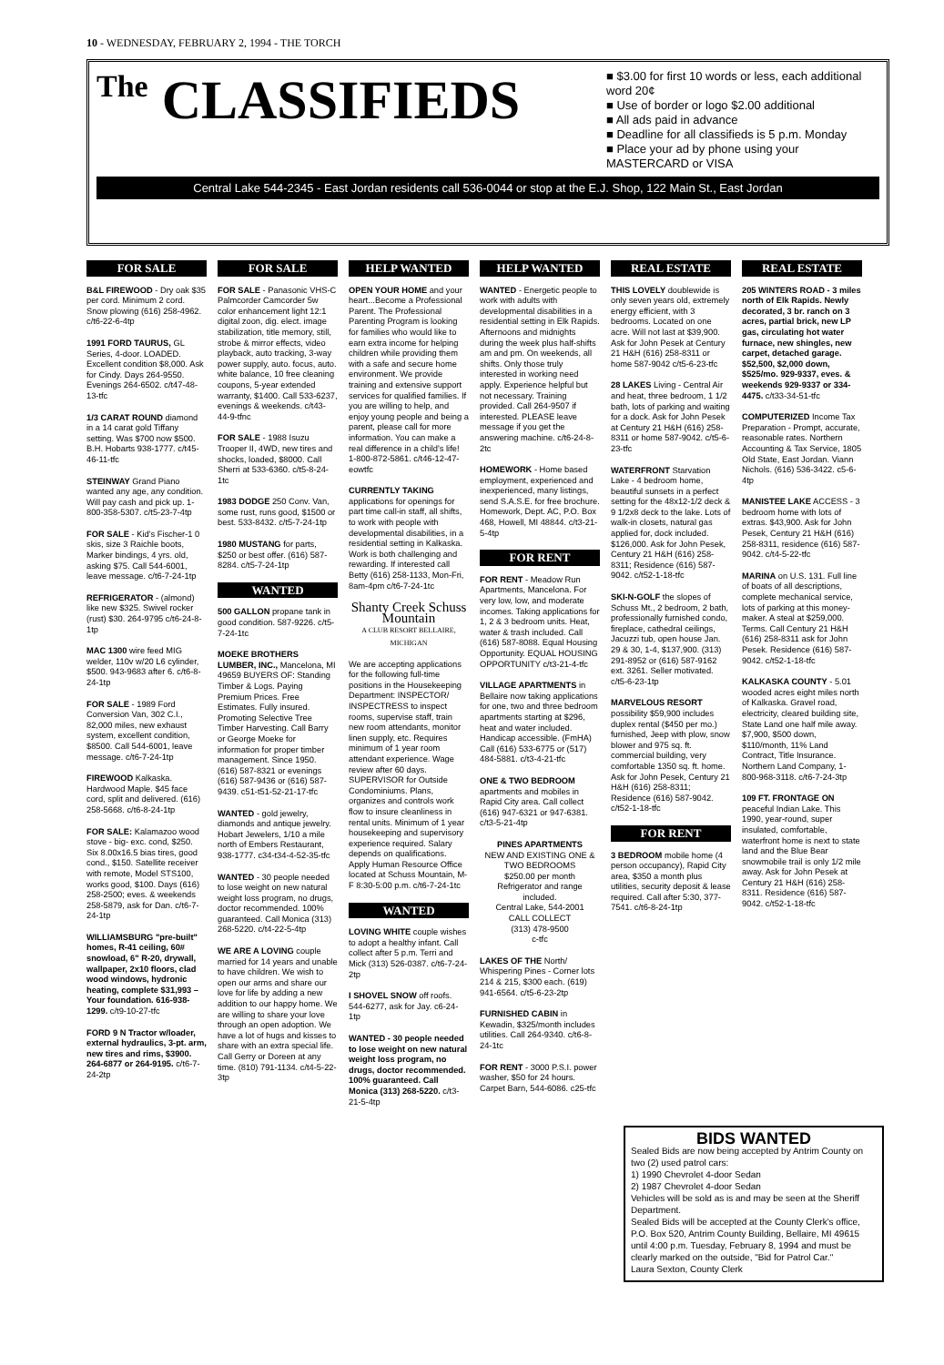10 - WEDNESDAY, FEBRUARY 2, 1994 - THE TORCH
The CLASSIFIEDS
■ $3.00 for first 10 words or less, each additional word 20¢
■ Use of border or logo $2.00 additional
■ All ads paid in advance
■ Deadline for all classifieds is 5 p.m. Monday
■ Place your ad by phone using your MASTERCARD or VISA
Central Lake 544-2345 - East Jordan residents call 536-0044 or stop at the E.J. Shop, 122 Main St., East Jordan
FOR SALE
B&L FIREWOOD - Dry oak $35 per cord. Minimum 2 cord. Snow plowing (616) 258-4962. c/t6-22-6-4tp
1991 FORD TAURUS, GL Series, 4-door. LOADED. Excellent condition $8,000. Ask for Cindy. Days 264-9550. Evenings 264-6502. c/t47-48-13-tfc
1/3 CARAT ROUND diamond in a 14 carat gold Tiffany setting. Was $700 now $500. B.H. Hobarts 938-1777. c/t45-46-11-tfc
STEINWAY Grand Piano wanted any age, any condition. Will pay cash and pick up. 1-800-358-5307. c/t5-23-7-4tp
FOR SALE - Kid's Fischer-1 0 skis, size 3 Raichle boots, Marker bindings, 4 yrs. old, asking $75. Call 544-6001, leave message. c/t6-7-24-1tp
REFRIGERATOR - (almond) like new $325. Swivel rocker (rust) $30. 264-9795 c/t6-24-8-1tp
MAC 1300 wire feed MIG welder, 110v w/20 L6 cylinder, $500. 943-9683 after 6. c/t6-8-24-1tp
FOR SALE - 1989 Ford Conversion Van, 302 C.I., 82,000 miles, new exhaust system, excellent condition, $8500. Call 544-6001, leave message. c/t6-7-24-1tp
FIREWOOD Kalkaska. Hardwood Maple. $45 face cord, split and delivered. (616) 258-5668. c/t6-8-24-1tp
FOR SALE: Kalamazoo wood stove - big- exc. cond, $250. Six 8.00x16.5 bias tires, good cond., $150. Satellite receiver with remote, Model STS100, works good, $100. Days (616) 258-2500; eves. & weekends 258-5879, ask for Dan. c/t6-7-24-1tp
WILLIAMSBURG "pre-built" homes, R-41 ceiling, 60# snowload, 6" R-20, drywall, wallpaper, 2x10 floors, clad wood windows, hydronic heating, complete $31,993 – Your foundation. 616-938-1299. c/t9-10-27-tfc
FORD 9 N Tractor w/loader, external hydraulics, 3-pt. arm, new tires and rims, $3900. 264-6877 or 264-9195. c/t6-7-24-2tp
FOR SALE
FOR SALE - Panasonic VHS-C Palmcorder Camcorder 5w color enhancement light 12:1 digital zoon, dig. elect. image stabilization, title memory, still, strobe & mirror effects, video playback, auto tracking, 3-way power supply, auto. focus, auto. white balance, 10 free cleaning coupons, 5-year extended warranty, $1400. Call 533-6237, evenings & weekends. c/t43-44-9-tfnc
FOR SALE - 1988 Isuzu Trooper II, 4WD, new tires and shocks, loaded, $8000. Call Sherri at 533-6360. c/t5-8-24-1tc
1983 DODGE 250 Conv. Van, some rust, runs good, $1500 or best. 533-8432. c/t5-7-24-1tp
1980 MUSTANG for parts, $250 or best offer. (616) 587-8284. c/t5-7-24-1tp
WANTED
500 GALLON propane tank in good condition. 587-9226. c/t5-7-24-1tc
MOEKE BROTHERS LUMBER, INC., Mancelona, MI 49659 BUYERS OF: Standing Timber & Logs. Paying Premium Prices. Free Estimates. Fully insured. Promoting Selective Tree Timber Harvesting. Call Barry or George Moeke for information for proper timber management. Since 1950. (616) 587-8321 or evenings (616) 587-9436 or (616) 587-9439. c51-t51-52-21-17-tfc
WANTED - gold jewelry, diamonds and antique jewelry. Hobart Jewelers, 1/10 a mile north of Embers Restaurant, 938-1777. c34-t34-4-52-35-tfc
WANTED - 30 people needed to lose weight on new natural weight loss program, no drugs, doctor recommended. 100% guaranteed. Call Monica (313) 268-5220. c/t4-22-5-4tp
WE ARE A LOVING couple married for 14 years and unable to have children. We wish to open our arms and share our love for life by adding a new addition to our happy home. We are willing to share your love through an open adoption. We have a lot of hugs and kisses to share with an extra special life. Call Gerry or Doreen at any time. (810) 791-1134. c/t4-5-22-3tp
HELP WANTED
OPEN YOUR HOME and your heart...Become a Professional Parent. The Professional Parenting Program is looking for families who would like to earn extra income for helping children while providing them with a safe and secure home environment. We provide training and extensive support services for qualified families. If you are willing to help, and enjoy young people and being a parent, please call for more information. You can make a real difference in a child's life! 1-800-872-5861. c/t46-12-47-eowtfc
CURRENTLY TAKING applications for openings for part time call-in staff, all shifts, to work with people with developmental disabilities, in a residential setting in Kalkaska. Work is both challenging and rewarding. If interested call Betty (616) 258-1133, Mon-Fri, 8am-4pm c/t6-7-24-1tc
Shanty Creek Schuss Mountain
A CLUB RESORT BELLAIRE, MICHIGAN
We are accepting applications for the following full-time positions in the Housekeeping Department: INSPECTOR/ INSPECTRESS to inspect rooms, supervise staff, train new room attendants, monitor linen supply, etc. Requires minimum of 1 year room attendant experience. Wage review after 60 days. SUPERVISOR for Outside Condominiums. Plans, organizes and controls work flow to insure cleanliness in rental units. Minimum of 1 year housekeeping and supervisory experience required. Salary depends on qualifications. Apply Human Resource Office located at Schuss Mountain, M-F 8:30-5:00 p.m. c/t6-7-24-1tc
WANTED
LOVING WHITE couple wishes to adopt a healthy infant. Call collect after 5 p.m. Terri and Mick (313) 526-0387. c/t6-7-24-2tp
I SHOVEL SNOW off roofs. 544-6277, ask for Jay. c6-24-1tp
WANTED - 30 people needed to lose weight on new natural weight loss program, no drugs, doctor recommended. 100% guaranteed. Call Monica (313) 268-5220. c/t3-21-5-4tp
HELP WANTED
WANTED - Energetic people to work with adults with developmental disabilities in a residential setting in Elk Rapids. Afternoons and midnights during the week plus half-shifts am and pm. On weekends, all shifts. Only those truly interested in working need apply. Experience helpful but not necessary. Training provided. Call 264-9507 if interested. PLEASE leave message if you get the answering machine. c/t6-24-8-2tc
HOMEWORK - Home based employment, experienced and inexperienced, many listings, send S.A.S.E. for free brochure. Homework, Dept. AC, P.O. Box 468, Howell, MI 48844. c/t3-21-5-4tp
FOR RENT
FOR RENT - Meadow Run Apartments, Mancelona. For very low, low, and moderate incomes. Taking applications for 1, 2 & 3 bedroom units. Heat, water & trash included. Call (616) 587-8088. Equal Housing Opportunity. EQUAL HOUSING OPPORTUNITY c/t3-21-4-tfc
VILLAGE APARTMENTS in Bellaire now taking applications for one, two and three bedroom apartments starting at $296, heat and water included. Handicap accessible. (FmHA) Call (616) 533-6775 or (517) 484-5881. c/t3-4-21-tfc
ONE & TWO BEDROOM apartments and mobiles in Rapid City area. Call collect (616) 947-6321 or 947-6381. c/t3-5-21-4tp
PINES APARTMENTS
NEW AND EXISTING ONE & TWO BEDROOMS
$250.00 per month
Refrigerator and range included.
Central Lake, 544-2001
CALL COLLECT
(313) 478-9500
c-tfc
LAKES OF THE North/ Whispering Pines - Corner lots 214 & 215, $300 each. (619) 941-6564. c/t5-6-23-2tp
FURNISHED CABIN in Kewadin, $325/month includes utilities. Call 264-9340. c/t6-8-24-1tc
FOR RENT - 3000 P.S.I. power washer, $50 for 24 hours. Carpet Barn, 544-6086. c25-tfc
REAL ESTATE
THIS LOVELY doublewide is only seven years old, extremely energy efficient, with 3 bedrooms. Located on one acre. Will not last at $39,900. Ask for John Pesek at Century 21 H&H (616) 258-8311 or home 587-9042 c/t5-6-23-tfc
28 LAKES Living - Central Air and heat, three bedroom, 1 1/2 bath, lots of parking and waiting for a dock. Ask for John Pesek at Century 21 H&H (616) 258-8311 or home 587-9042. c/t5-6-23-tfc
WATERFRONT Starvation Lake - 4 bedroom home, beautiful sunsets in a perfect setting for the 48x12-1/2 deck & 9 1/2x8 deck to the lake. Lots of walk-in closets, natural gas applied for, dock included. $126,000. Ask for John Pesek, Century 21 H&H (616) 258-8311; Residence (616) 587-9042. c/t52-1-18-tfc
SKI-N-GOLF the slopes of Schuss Mt., 2 bedroom, 2 bath, professionally furnished condo, fireplace, cathedral ceilings, Jacuzzi tub, open house Jan. 29 & 30, 1-4, $137,900. (313) 291-8952 or (616) 587-9162 ext. 3261. Seller motivated. c/t5-6-23-1tp
MARVELOUS RESORT possibility $59,900 includes duplex rental ($450 per mo.) furnished, Jeep with plow, snow blower and 975 sq. ft. commercial building, very comfortable 1350 sq. ft. home. Ask for John Pesek, Century 21 H&H (616) 258-8311; Residence (616) 587-9042. c/t52-1-18-tfc
FOR RENT
3 BEDROOM mobile home (4 person occupancy), Rapid City area, $350 a month plus utilities, security deposit & lease required. Call after 5:30, 377-7541. c/t6-8-24-1tp
REAL ESTATE
205 WINTERS ROAD - 3 miles north of Elk Rapids. Newly decorated, 3 br. ranch on 3 acres, partial brick, new LP gas, circulating hot water furnace, new shingles, new carpet, detached garage. $52,500, $2,000 down, $525/mo. 929-9337, eves. & weekends 929-9337 or 334-4475. c/t33-34-51-tfc
COMPUTERIZED Income Tax Preparation - Prompt, accurate, reasonable rates. Northern Accounting & Tax Service, 1805 Old State, East Jordan. Viann Nichols. (616) 536-3422. c5-6-4tp
MANISTEE LAKE ACCESS - 3 bedroom home with lots of extras. $43,900. Ask for John Pesek, Century 21 H&H (616) 258-8311, residence (616) 587-9042. c/t4-5-22-tfc
MARINA on U.S. 131. Full line of boats of all descriptions, complete mechanical service, lots of parking at this money-maker. A steal at $259,000. Terms. Call Century 21 H&H (616) 258-8311 ask for John Pesek. Residence (616) 587-9042. c/t52-1-18-tfc
KALKASKA COUNTY - 5.01 wooded acres eight miles north of Kalkaska. Gravel road, electricity, cleared building site, State Land one half mile away. $7,900, $500 down, $110/month, 11% Land Contract, Title Insurance. Northern Land Company, 1-800-968-3118. c/t6-7-24-3tp
109 FT. FRONTAGE ON peaceful Indian Lake. This 1990, year-round, super insulated, comfortable, waterfront home is next to state land and the Blue Bear snowmobile trail is only 1/2 mile away. Ask for John Pesek at Century 21 H&H (616) 258-8311. Residence (616) 587-9042. c/t52-1-18-tfc
BIDS WANTED
Sealed Bids are now being accepted by Antrim County on two (2) used patrol cars:
1) 1990 Chevrolet 4-door Sedan
2) 1987 Chevrolet 4-door Sedan
Vehicles will be sold as is and may be seen at the Sheriff Department.
Sealed Bids will be accepted at the County Clerk's office, P.O. Box 520, Antrim County Building, Bellaire, MI 49615 until 4:00 p.m. Tuesday, February 8, 1994 and must be clearly marked on the outside, "Bid for Patrol Car."
Laura Sexton, County Clerk